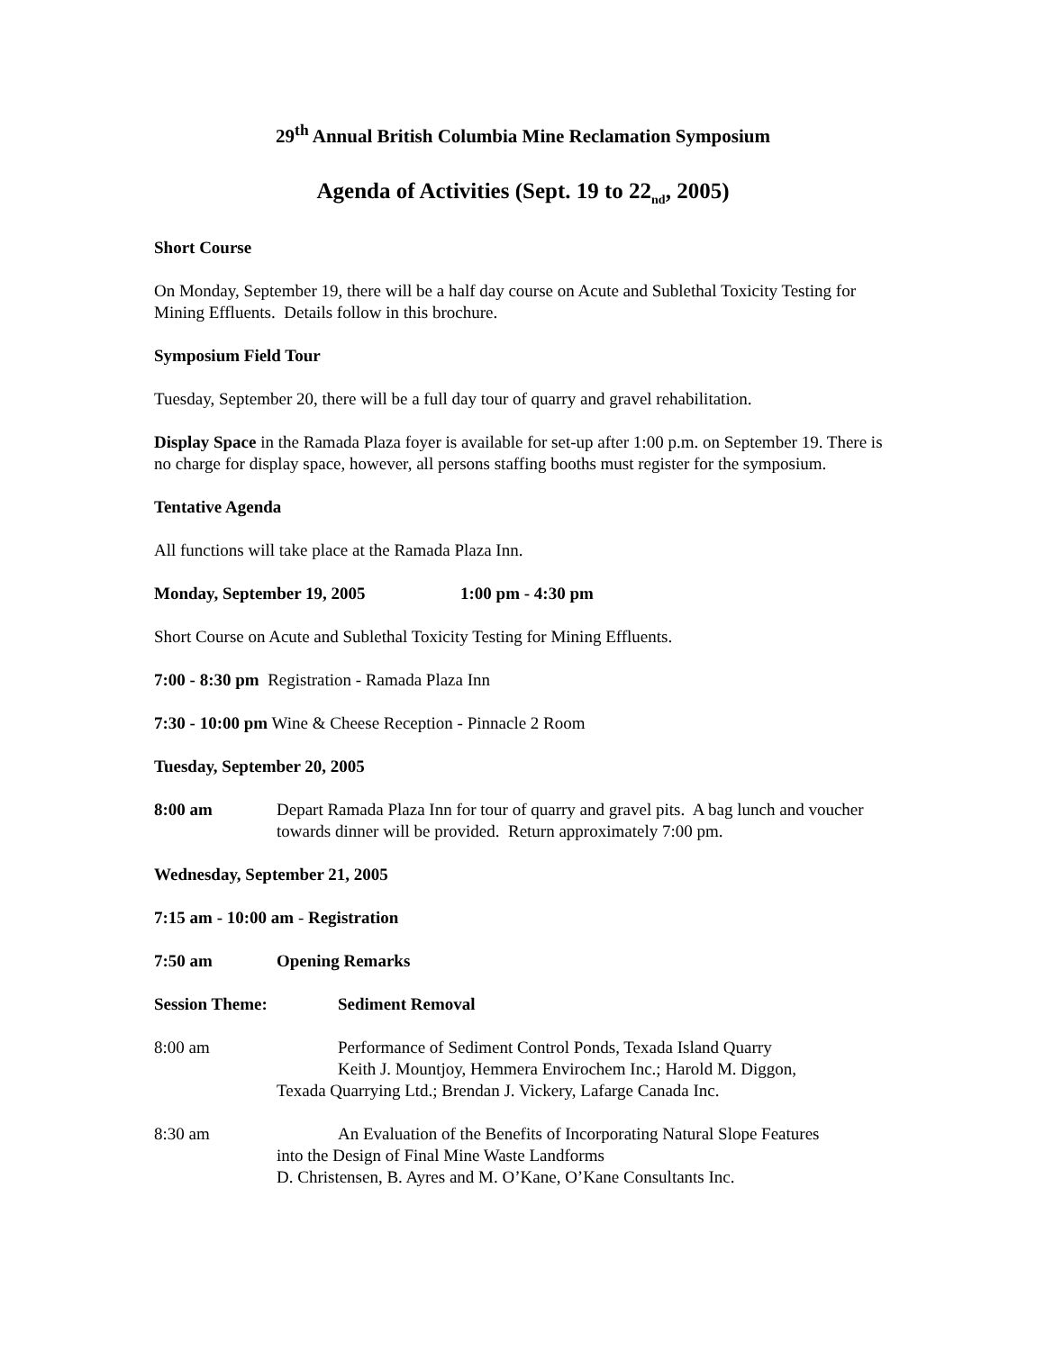29<sup>th</sup> Annual British Columbia Mine Reclamation Symposium
Agenda of Activities (Sept. 19 to 22<sub>nd</sub>, 2005)
Short Course
On Monday, September 19, there will be a half day course on Acute and Sublethal Toxicity Testing for Mining Effluents. Details follow in this brochure.
Symposium Field Tour
Tuesday, September 20, there will be a full day tour of quarry and gravel rehabilitation.
Display Space in the Ramada Plaza foyer is available for set-up after 1:00 p.m. on September 19. There is no charge for display space, however, all persons staffing booths must register for the symposium.
Tentative Agenda
All functions will take place at the Ramada Plaza Inn.
Monday, September 19, 2005 1:00 pm - 4:30 pm
Short Course on Acute and Sublethal Toxicity Testing for Mining Effluents.
7:00 - 8:30 pm Registration - Ramada Plaza Inn
7:30 - 10:00 pm Wine & Cheese Reception - Pinnacle 2 Room
Tuesday, September 20, 2005
8:00 am Depart Ramada Plaza Inn for tour of quarry and gravel pits. A bag lunch and voucher towards dinner will be provided. Return approximately 7:00 pm.
Wednesday, September 21, 2005
7:15 am - 10:00 am - Registration
7:50 am Opening Remarks
Session Theme: Sediment Removal
8:00 am Performance of Sediment Control Ponds, Texada Island Quarry
Keith J. Mountjoy, Hemmera Envirochem Inc.; Harold M. Diggon,
Texada Quarrying Ltd.; Brendan J. Vickery, Lafarge Canada Inc.
8:30 am An Evaluation of the Benefits of Incorporating Natural Slope Features
into the Design of Final Mine Waste Landforms
D. Christensen, B. Ayres and M. O’Kane, O’Kane Consultants Inc.